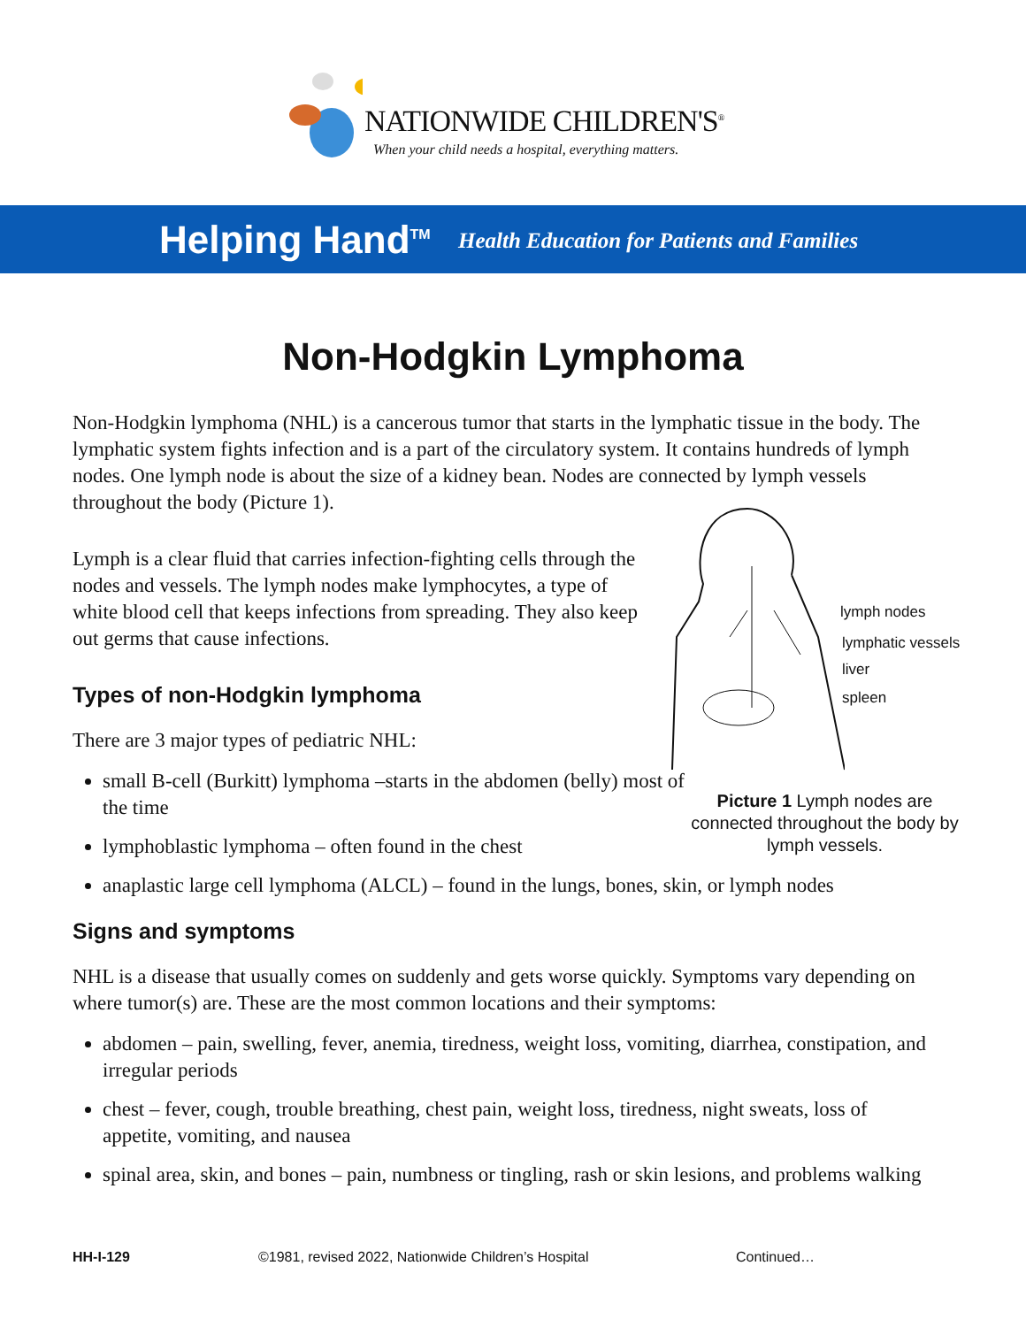NATIONWIDE CHILDREN'S<sup>®</sup>
When your child needs a hospital, everything matters.
Helping Hand<sup>TM</sup> Health Education for Patients and Families
Non-Hodgkin Lymphoma
Non-Hodgkin lymphoma (NHL) is a cancerous tumor that starts in the lymphatic tissue in the body. The lymphatic system fights infection and is a part of the circulatory system. It contains hundreds of lymph nodes. One lymph node is about the size of a kidney bean. Nodes are connected by lymph vessels throughout the body (Picture 1).
Lymph is a clear fluid that carries infection-fighting cells through the nodes and vessels. The lymph nodes make lymphocytes, a type of white blood cell that keeps infections from spreading. They also keep out germs that cause infections.
Types of non-Hodgkin lymphoma
There are 3 major types of pediatric NHL:
small B-cell (Burkitt) lymphoma –starts in the abdomen (belly) most of the time
lymphoblastic lymphoma – often found in the chest
anaplastic large cell lymphoma (ALCL) – found in the lungs, bones, skin, or lymph nodes
Signs and symptoms
NHL is a disease that usually comes on suddenly and gets worse quickly. Symptoms vary depending on where tumor(s) are. These are the most common locations and their symptoms:
abdomen – pain, swelling, fever, anemia, tiredness, weight loss, vomiting, diarrhea, constipation, and irregular periods
chest – fever, cough, trouble breathing, chest pain, weight loss, tiredness, night sweats, loss of appetite, vomiting, and nausea
spinal area, skin, and bones – pain, numbness or tingling, rash or skin lesions, and problems walking
lymph nodes
lymphatic vessels
liver
spleen
Picture 1 Lymph nodes are connected throughout the body by lymph vessels.
HH-I-129
©1981, revised 2022, Nationwide Children’s Hospital
Continued…